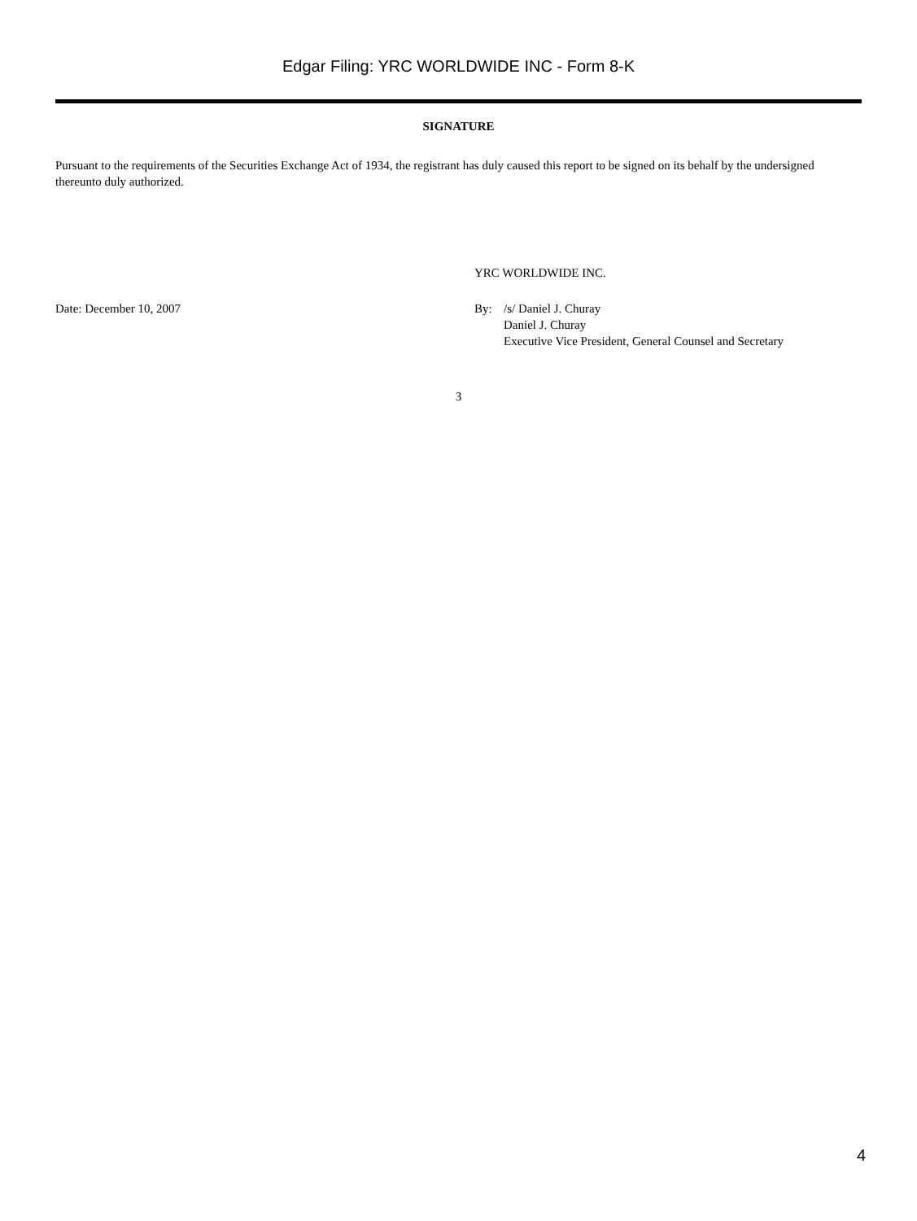Edgar Filing: YRC WORLDWIDE INC - Form 8-K
SIGNATURE
Pursuant to the requirements of the Securities Exchange Act of 1934, the registrant has duly caused this report to be signed on its behalf by the undersigned thereunto duly authorized.
YRC WORLDWIDE INC.
Date: December 10, 2007 By: /s/ Daniel J. Churay
Daniel J. Churay
Executive Vice President, General Counsel and Secretary
3
4